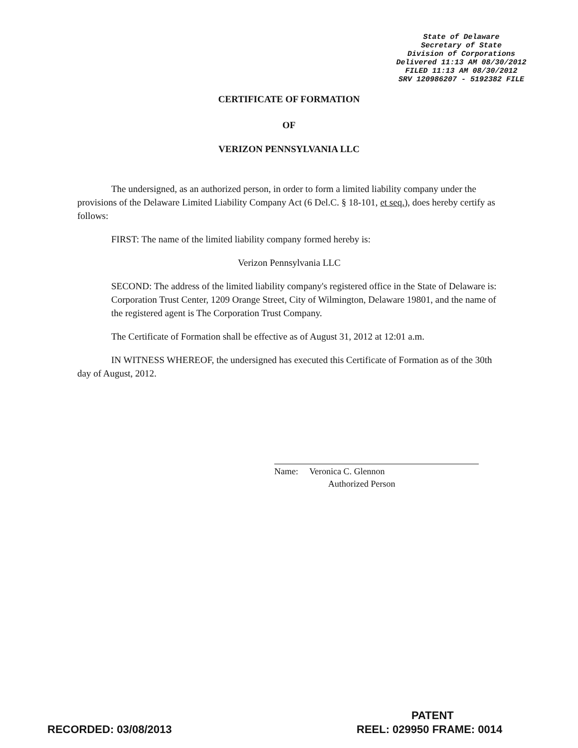State of Delaware
Secretary of State
Division of Corporations
Delivered 11:13 AM 08/30/2012
FILED 11:13 AM 08/30/2012
SRV 120986207 - 5192382 FILE
CERTIFICATE OF FORMATION
OF
VERIZON PENNSYLVANIA LLC
The undersigned, as an authorized person, in order to form a limited liability company under the provisions of the Delaware Limited Liability Company Act (6 Del.C. § 18-101, et seq.), does hereby certify as follows:
FIRST: The name of the limited liability company formed hereby is:
Verizon Pennsylvania LLC
SECOND: The address of the limited liability company's registered office in the State of Delaware is: Corporation Trust Center, 1209 Orange Street, City of Wilmington, Delaware 19801, and the name of the registered agent is The Corporation Trust Company.
The Certificate of Formation shall be effective as of August 31, 2012 at 12:01 a.m.
IN WITNESS WHEREOF, the undersigned has executed this Certificate of Formation as of the 30th day of August, 2012.
Name: Veronica C. Glennon
Authorized Person
PATENT
RECORDED: 03/08/2013 REEL: 029950 FRAME: 0014